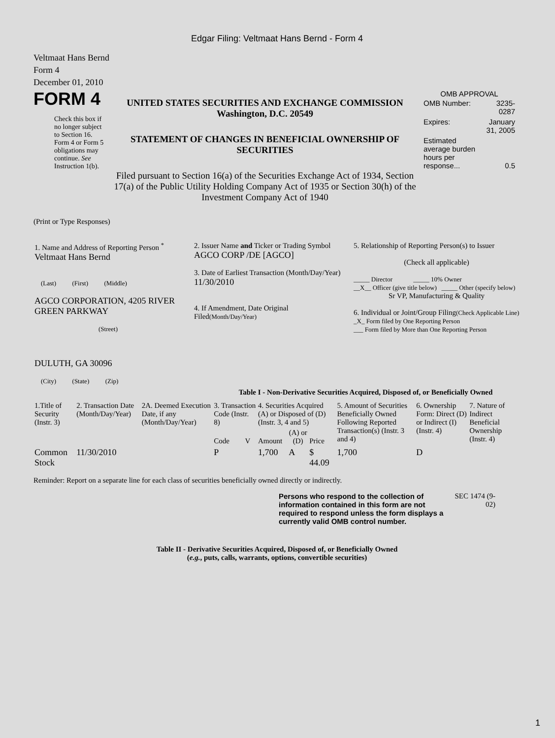Edgar Filing: Veltmaat Hans Bernd - Form 4
Veltmaat Hans Bernd
Form 4
December 01, 2010
FORM 4
Check this box if no longer subject to Section 16. Form 4 or Form 5 obligations may continue. See Instruction 1(b).
UNITED STATES SECURITIES AND EXCHANGE COMMISSION
Washington, D.C. 20549
STATEMENT OF CHANGES IN BENEFICIAL OWNERSHIP OF SECURITIES
Filed pursuant to Section 16(a) of the Securities Exchange Act of 1934, Section 17(a) of the Public Utility Holding Company Act of 1935 or Section 30(h) of the Investment Company Act of 1940
OMB APPROVAL
| OMB Number: | 3235-0287 |
| Expires: | January 31, 2005 |
| Estimated average burden hours per response... | 0.5 |
(Print or Type Responses)
| 1. Name and Address of Reporting Person <sup>*</sup> Veltmaat Hans Bernd (Last) (First) (Middle) AGCO CORPORATION, 4205 RIVER GREEN PARKWAY (Street) DULUTH, GA 30096 (City) (State) (Zip) | 2. Issuer Name and Ticker or Trading Symbol AGCO CORP /DE [AGCO] 3. Date of Earliest Transaction (Month/Day/Year) 11/30/2010 4. If Amendment, Date Original Filed (Month/Day/Year) | 5. Relationship of Reporting Person(s) to Issuer (Check all applicable) _____ Director _____ 10% Owner __X__ Officer (give title below) _____ Other (specify below) Sr VP, Manufacturing & Quality 6. Individual or Joint/Group Filing (Check Applicable Line) _X_ Form filed by One Reporting Person ___ Form filed by More than One Reporting Person |
Table I - Non-Derivative Securities Acquired, Disposed of, or Beneficially Owned
| 1.Title of Security (Instr. 3) | 2. Transaction Date (Month/Day/Year) | 2A. Deemed Execution Date, if any (Month/Day/Year) | 3. Transaction Code (Instr. 8) | | 4. Securities Acquired (A) or Disposed of (D) (Instr. 3, 4 and 5) | | | 5. Amount of Securities Beneficially Owned Following Reported Transaction(s) (Instr. 3 and 4) | 6. Ownership Form: Direct (D) or Indirect (I) (Instr. 4) | 7. Nature of Indirect Beneficial Ownership (Instr. 4) |
| --- | --- | --- | --- | --- | --- | --- | --- | --- | --- | --- |
| | | | Code | V | Amount | (A) or (D) | Price | | | |
| Common Stock | 11/30/2010 | | P | | 1,700 | A | $ 44.09 | 1,700 | D | |
Reminder: Report on a separate line for each class of securities beneficially owned directly or indirectly.
Persons who respond to the collection of information contained in this form are not required to respond unless the form displays a currently valid OMB control number.
SEC 1474 (9-02)
Table II - Derivative Securities Acquired, Disposed of, or Beneficially Owned
(e.g., puts, calls, warrants, options, convertible securities)
1